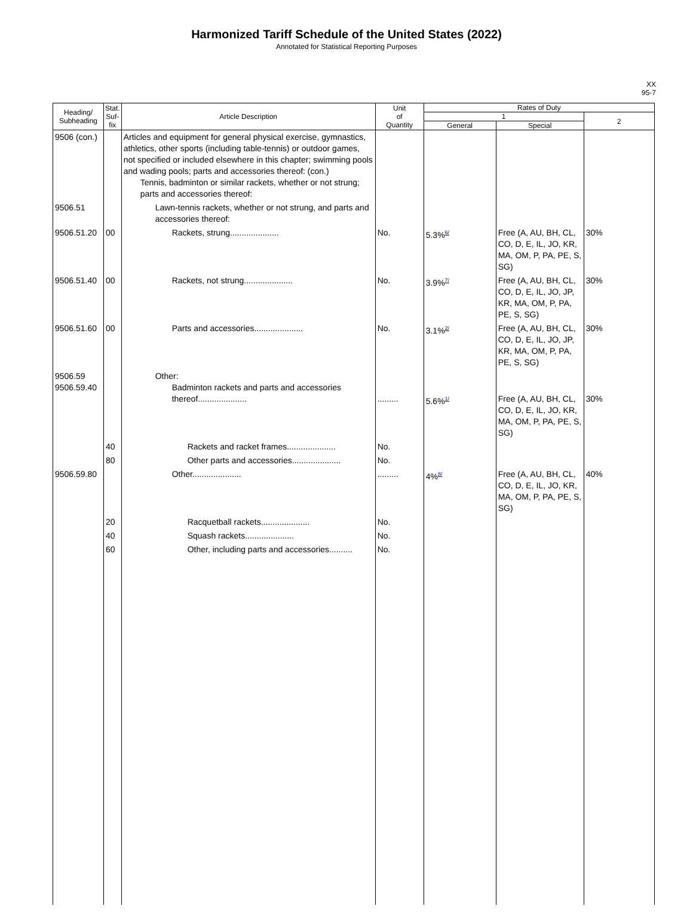Harmonized Tariff Schedule of the United States (2022)
Annotated for Statistical Reporting Purposes
XX
95-7
| Heading/ Subheading | Stat. Suf- fix | Article Description | Unit of Quantity | Rates of Duty | | |
| --- | --- | --- | --- | --- | --- | --- |
| | | | | 1 | | 2 |
| | | | | General | Special | |
| 9506 (con.) | | Articles and equipment for general physical exercise, gymnastics, athletics, other sports (including table-tennis) or outdoor games, not specified or included elsewhere in this chapter; swimming pools and wading pools; parts and accessories thereof: (con.) Tennis, badminton or similar rackets, whether or not strung; parts and accessories thereof: | | | | |
| 9506.51 | | Lawn-tennis rackets, whether or not strung, and parts and accessories thereof: | | | | |
| 9506.51.20 | 00 | Rackets, strung..................... | No. | 5.3%<sup>6/</sup> | Free (A, AU, BH, CL, CO, D, E, IL, JO, KR, MA, OM, P, PA, PE, S, SG) | 30% |
| 9506.51.40 | 00 | Rackets, not strung..................... | No. | 3.9%<sup>7/</sup> | Free (A, AU, BH, CL, CO, D, E, IL, JO, JP, KR, MA, OM, P, PA, PE, S, SG) | 30% |
| 9506.51.60 | 00 | Parts and accessories..................... | No. | 3.1%<sup>2/</sup> | Free (A, AU, BH, CL, CO, D, E, IL, JO, JP, KR, MA, OM, P, PA, PE, S, SG) | 30% |
| 9506.59 9506.59.40 | | Other: Badminton rackets and parts and accessories thereof..................... | ......... | 5.6%<sup>1/</sup> | Free (A, AU, BH, CL, CO, D, E, IL, JO, KR, MA, OM, P, PA, PE, S, SG) | 30% |
| | 40 | Rackets and racket frames..................... | No. | | | |
| | 80 | Other parts and accessories..................... | No. | | | |
| 9506.59.80 | | Other..................... | ......... | 4%<sup>8/</sup> | Free (A, AU, BH, CL, CO, D, E, IL, JO, KR, MA, OM, P, PA, PE, S, SG) | 40% |
| | 20 | Racquetball rackets..................... | No. | | | |
| | 40 | Squash rackets..................... | No. | | | |
| | 60 | Other, including parts and accessories.......... | No. | | | |